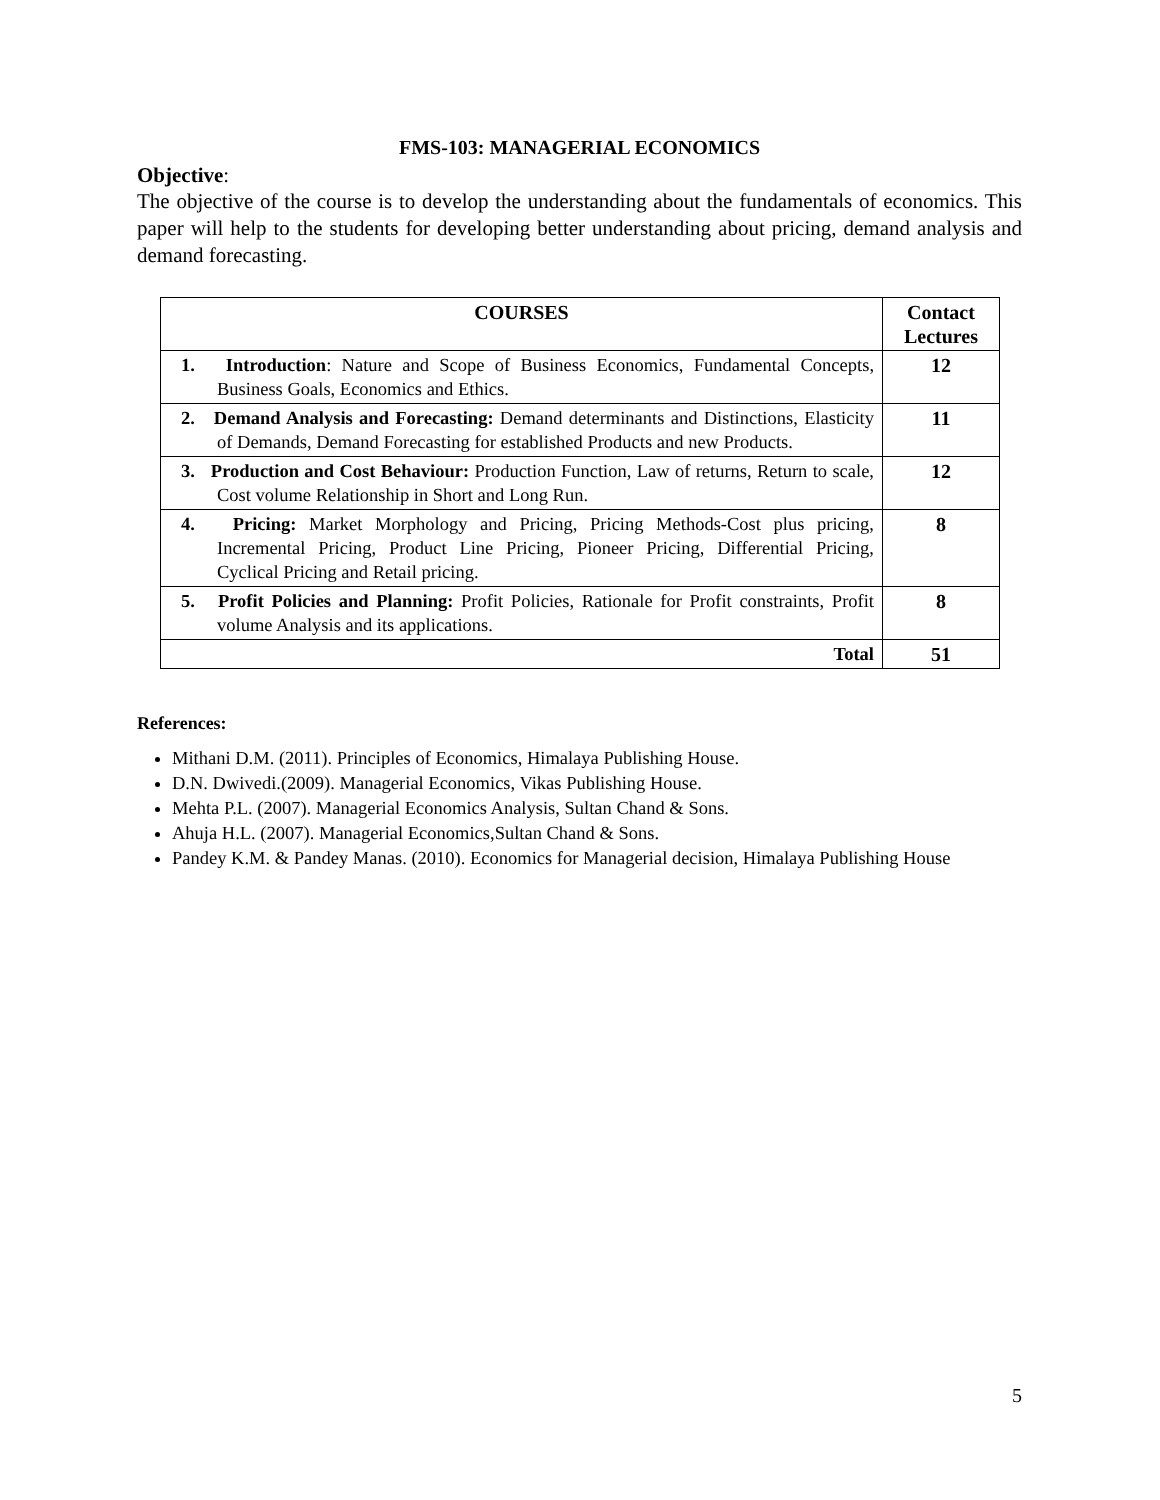FMS-103: MANAGERIAL ECONOMICS
Objective:
The objective of the course is to develop the understanding about the fundamentals of economics. This paper will help to the students for developing better understanding about pricing, demand analysis and demand forecasting.
| COURSES | Contact Lectures |
| --- | --- |
| 1. Introduction : Nature and Scope of Business Economics, Fundamental Concepts, Business Goals, Economics and Ethics. | 12 |
| 2. Demand Analysis and Forecasting: Demand determinants and Distinctions, Elasticity of Demands, Demand Forecasting for established Products and new Products. | 11 |
| 3. Production and Cost Behaviour: Production Function, Law of returns, Return to scale, Cost volume Relationship in Short and Long Run. | 12 |
| 4. Pricing: Market Morphology and Pricing, Pricing Methods-Cost plus pricing, Incremental Pricing, Product Line Pricing, Pioneer Pricing, Differential Pricing, Cyclical Pricing and Retail pricing. | 8 |
| 5. Profit Policies and Planning: Profit Policies, Rationale for Profit constraints, Profit volume Analysis and its applications. | 8 |
| Total | 51 |
References:
Mithani D.M. (2011). Principles of Economics, Himalaya Publishing House.
D.N. Dwivedi.(2009). Managerial Economics, Vikas Publishing House.
Mehta P.L. (2007). Managerial Economics Analysis, Sultan Chand & Sons.
Ahuja H.L. (2007). Managerial Economics,Sultan Chand & Sons.
Pandey K.M. & Pandey Manas. (2010). Economics for Managerial decision, Himalaya Publishing House
5